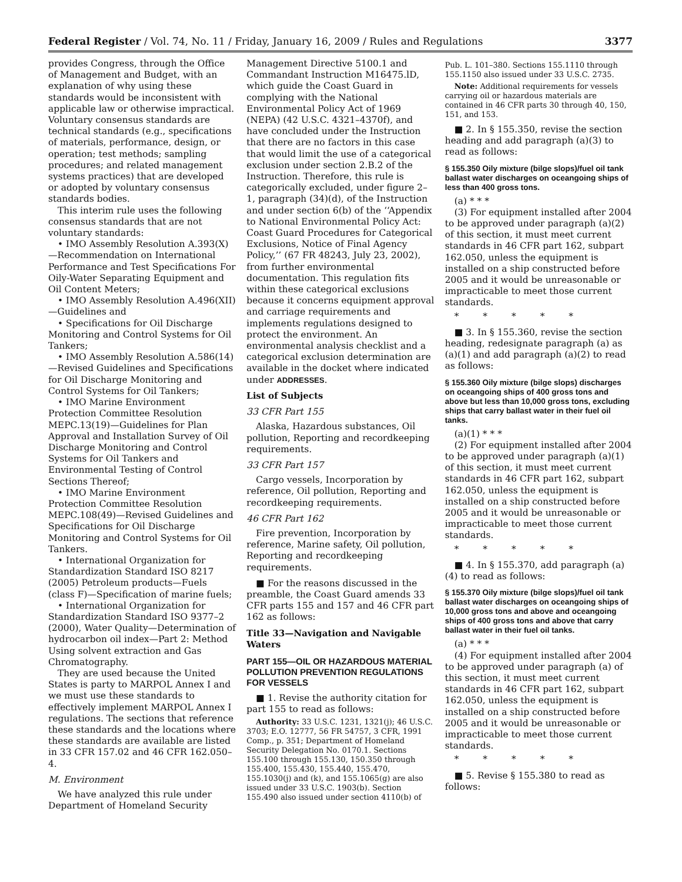Federal Register / Vol. 74, No. 11 / Friday, January 16, 2009 / Rules and Regulations 3377
provides Congress, through the Office of Management and Budget, with an explanation of why using these standards would be inconsistent with applicable law or otherwise impractical. Voluntary consensus standards are technical standards (e.g., specifications of materials, performance, design, or operation; test methods; sampling procedures; and related management systems practices) that are developed or adopted by voluntary consensus standards bodies.
This interim rule uses the following consensus standards that are not voluntary standards:
• IMO Assembly Resolution A.393(X)—Recommendation on International Performance and Test Specifications For Oily-Water Separating Equipment and Oil Content Meters;
• IMO Assembly Resolution A.496(XII)—Guidelines and
• Specifications for Oil Discharge Monitoring and Control Systems for Oil Tankers;
• IMO Assembly Resolution A.586(14)—Revised Guidelines and Specifications for Oil Discharge Monitoring and Control Systems for Oil Tankers;
• IMO Marine Environment Protection Committee Resolution MEPC.13(19)—Guidelines for Plan Approval and Installation Survey of Oil Discharge Monitoring and Control Systems for Oil Tankers and Environmental Testing of Control Sections Thereof;
• IMO Marine Environment Protection Committee Resolution MEPC.108(49)—Revised Guidelines and Specifications for Oil Discharge Monitoring and Control Systems for Oil Tankers.
• International Organization for Standardization Standard ISO 8217 (2005) Petroleum products—Fuels (class F)—Specification of marine fuels;
• International Organization for Standardization Standard ISO 9377–2 (2000), Water Quality—Determination of hydrocarbon oil index—Part 2: Method Using solvent extraction and Gas Chromatography.
They are used because the United States is party to MARPOL Annex I and we must use these standards to effectively implement MARPOL Annex I regulations. The sections that reference these standards and the locations where these standards are available are listed in 33 CFR 157.02 and 46 CFR 162.050–4.
M. Environment
We have analyzed this rule under Department of Homeland Security
Management Directive 5100.1 and Commandant Instruction M16475.lD, which guide the Coast Guard in complying with the National Environmental Policy Act of 1969 (NEPA) (42 U.S.C. 4321–4370f), and have concluded under the Instruction that there are no factors in this case that would limit the use of a categorical exclusion under section 2.B.2 of the Instruction. Therefore, this rule is categorically excluded, under figure 2–1, paragraph (34)(d), of the Instruction and under section 6(b) of the ‘‘Appendix to National Environmental Policy Act: Coast Guard Procedures for Categorical Exclusions, Notice of Final Agency Policy,’’ (67 FR 48243, July 23, 2002), from further environmental documentation. This regulation fits within these categorical exclusions because it concerns equipment approval and carriage requirements and implements regulations designed to protect the environment. An environmental analysis checklist and a categorical exclusion determination are available in the docket where indicated under ADDRESSES.
List of Subjects
33 CFR Part 155
Alaska, Hazardous substances, Oil pollution, Reporting and recordkeeping requirements.
33 CFR Part 157
Cargo vessels, Incorporation by reference, Oil pollution, Reporting and recordkeeping requirements.
46 CFR Part 162
Fire prevention, Incorporation by reference, Marine safety, Oil pollution, Reporting and recordkeeping requirements.
■ For the reasons discussed in the preamble, the Coast Guard amends 33 CFR parts 155 and 157 and 46 CFR part 162 as follows:
Title 33—Navigation and Navigable Waters
PART 155—OIL OR HAZARDOUS MATERIAL POLLUTION PREVENTION REGULATIONS FOR VESSELS
■ 1. Revise the authority citation for part 155 to read as follows:
Authority: 33 U.S.C. 1231, 1321(j); 46 U.S.C. 3703; E.O. 12777, 56 FR 54757, 3 CFR, 1991 Comp., p. 351; Department of Homeland Security Delegation No. 0170.1. Sections 155.100 through 155.130, 150.350 through 155.400, 155.430, 155.440, 155.470, 155.1030(j) and (k), and 155.1065(g) are also issued under 33 U.S.C. 1903(b). Section 155.490 also issued under section 4110(b) of
Pub. L. 101–380. Sections 155.1110 through 155.1150 also issued under 33 U.S.C. 2735.
Note: Additional requirements for vessels carrying oil or hazardous materials are contained in 46 CFR parts 30 through 40, 150, 151, and 153.
■ 2. In § 155.350, revise the section heading and add paragraph (a)(3) to read as follows:
§ 155.350 Oily mixture (bilge slops)/fuel oil tank ballast water discharges on oceangoing ships of less than 400 gross tons.
(a) * * *
(3) For equipment installed after 2004 to be approved under paragraph (a)(2) of this section, it must meet current standards in 46 CFR part 162, subpart 162.050, unless the equipment is installed on a ship constructed before 2005 and it would be unreasonable or impracticable to meet those current standards.
* * * * *
■ 3. In § 155.360, revise the section heading, redesignate paragraph (a) as (a)(1) and add paragraph (a)(2) to read as follows:
§ 155.360 Oily mixture (bilge slops) discharges on oceangoing ships of 400 gross tons and above but less than 10,000 gross tons, excluding ships that carry ballast water in their fuel oil tanks.
(a)(1) * * *
(2) For equipment installed after 2004 to be approved under paragraph (a)(1) of this section, it must meet current standards in 46 CFR part 162, subpart 162.050, unless the equipment is installed on a ship constructed before 2005 and it would be unreasonable or impracticable to meet those current standards.
* * * * *
■ 4. In § 155.370, add paragraph (a)(4) to read as follows:
§ 155.370 Oily mixture (bilge slops)/fuel oil tank ballast water discharges on oceangoing ships of 10,000 gross tons and above and oceangoing ships of 400 gross tons and above that carry ballast water in their fuel oil tanks.
(a) * * *
(4) For equipment installed after 2004 to be approved under paragraph (a) of this section, it must meet current standards in 46 CFR part 162, subpart 162.050, unless the equipment is installed on a ship constructed before 2005 and it would be unreasonable or impracticable to meet those current standards.
* * * * *
■ 5. Revise § 155.380 to read as follows: